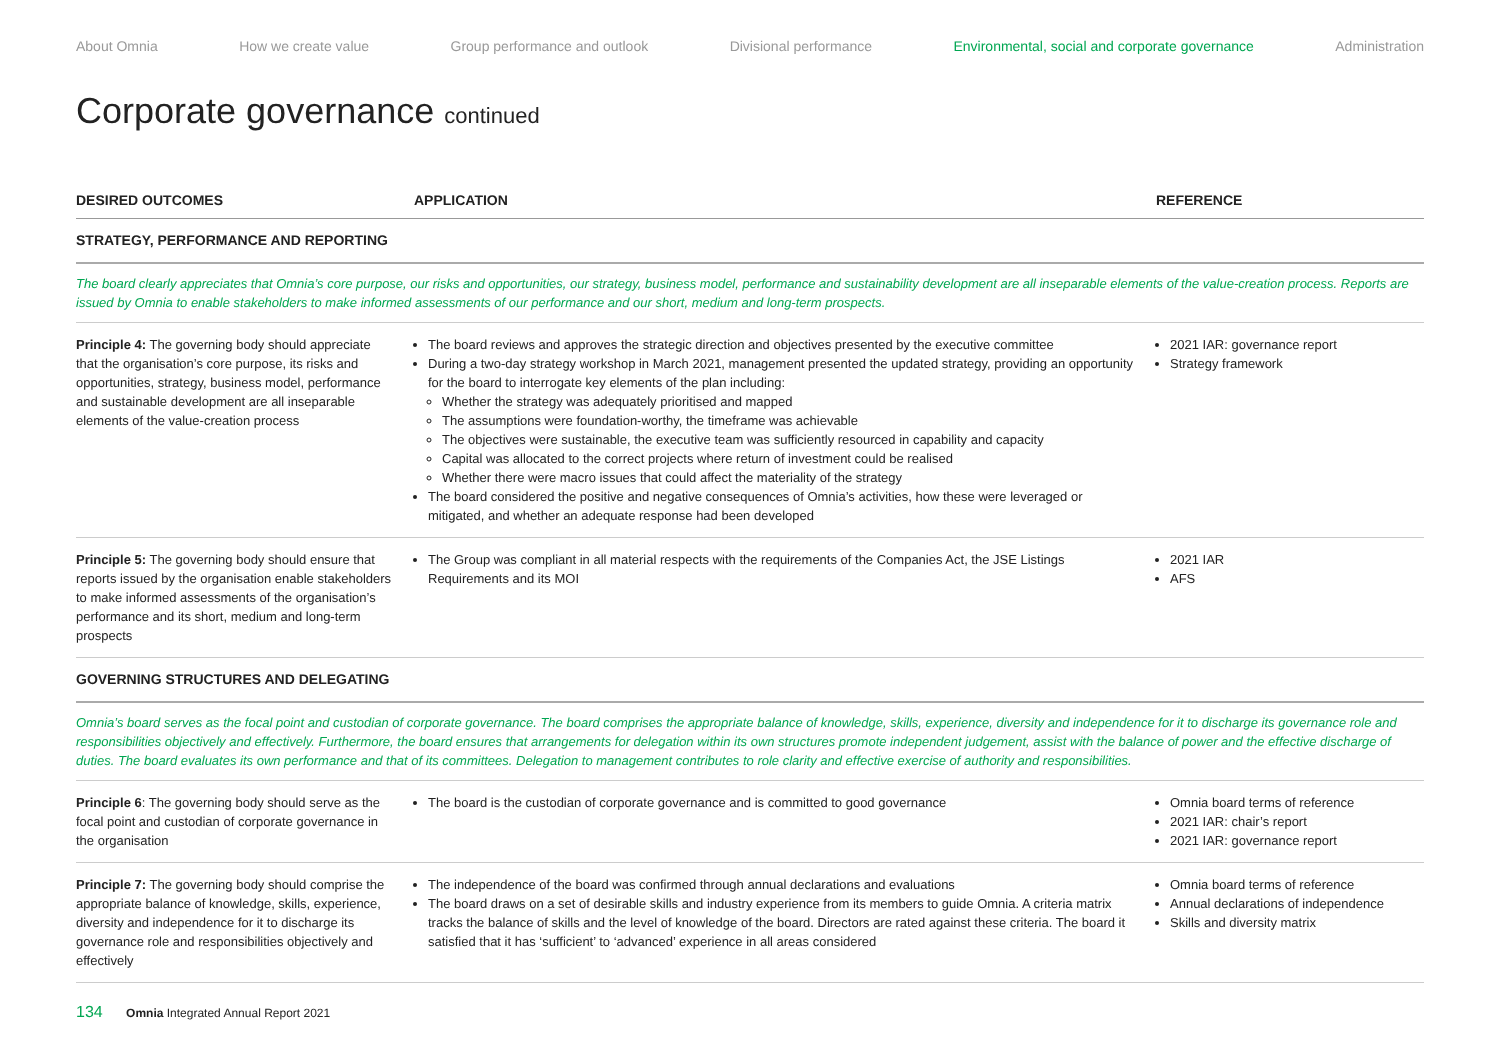About Omnia How we create value Group performance and outlook Divisional performance Environmental, social and corporate governance Administration
Corporate governance continued
| DESIRED OUTCOMES | APPLICATION | REFERENCE |
| --- | --- | --- |
| STRATEGY, PERFORMANCE AND REPORTING | | |
| The board clearly appreciates that Omnia’s core purpose, our risks and opportunities, our strategy, business model, performance and sustainability development are all inseparable elements of the value-creation process. Reports are issued by Omnia to enable stakeholders to make informed assessments of our performance and our short, medium and long-term prospects. | | |
| Principle 4: The governing body should appreciate that the organisation’s core purpose, its risks and opportunities, strategy, business model, performance and sustainable development are all inseparable elements of the value-creation process | The board reviews and approves the strategic direction and objectives presented by the executive committee During a two-day strategy workshop in March 2021, management presented the updated strategy, providing an opportunity for the board to interrogate key elements of the plan including: Whether the strategy was adequately prioritised and mapped The assumptions were foundation-worthy, the timeframe was achievable The objectives were sustainable, the executive team was sufficiently resourced in capability and capacity Capital was allocated to the correct projects where return of investment could be realised Whether there were macro issues that could affect the materiality of the strategy The board considered the positive and negative consequences of Omnia’s activities, how these were leveraged or mitigated, and whether an adequate response had been developed | 2021 IAR: governance report Strategy framework |
| Principle 5: The governing body should ensure that reports issued by the organisation enable stakeholders to make informed assessments of the organisation’s performance and its short, medium and long-term prospects | The Group was compliant in all material respects with the requirements of the Companies Act, the JSE Listings Requirements and its MOI | 2021 IAR AFS |
| GOVERNING STRUCTURES AND DELEGATING | | |
| Omnia’s board serves as the focal point and custodian of corporate governance. The board comprises the appropriate balance of knowledge, skills, experience, diversity and independence for it to discharge its governance role and responsibilities objectively and effectively. Furthermore, the board ensures that arrangements for delegation within its own structures promote independent judgement, assist with the balance of power and the effective discharge of duties. The board evaluates its own performance and that of its committees. Delegation to management contributes to role clarity and effective exercise of authority and responsibilities. | | |
| Principle 6 : The governing body should serve as the focal point and custodian of corporate governance in the organisation | The board is the custodian of corporate governance and is committed to good governance | Omnia board terms of reference 2021 IAR: chair’s report 2021 IAR: governance report |
| Principle 7: The governing body should comprise the appropriate balance of knowledge, skills, experience, diversity and independence for it to discharge its governance role and responsibilities objectively and effectively | The independence of the board was confirmed through annual declarations and evaluations The board draws on a set of desirable skills and industry experience from its members to guide Omnia. A criteria matrix tracks the balance of skills and the level of knowledge of the board. Directors are rated against these criteria. The board it satisfied that it has ‘sufficient’ to ‘advanced’ experience in all areas considered | Omnia board terms of reference Annual declarations of independence Skills and diversity matrix |
134 Omnia Integrated Annual Report 2021